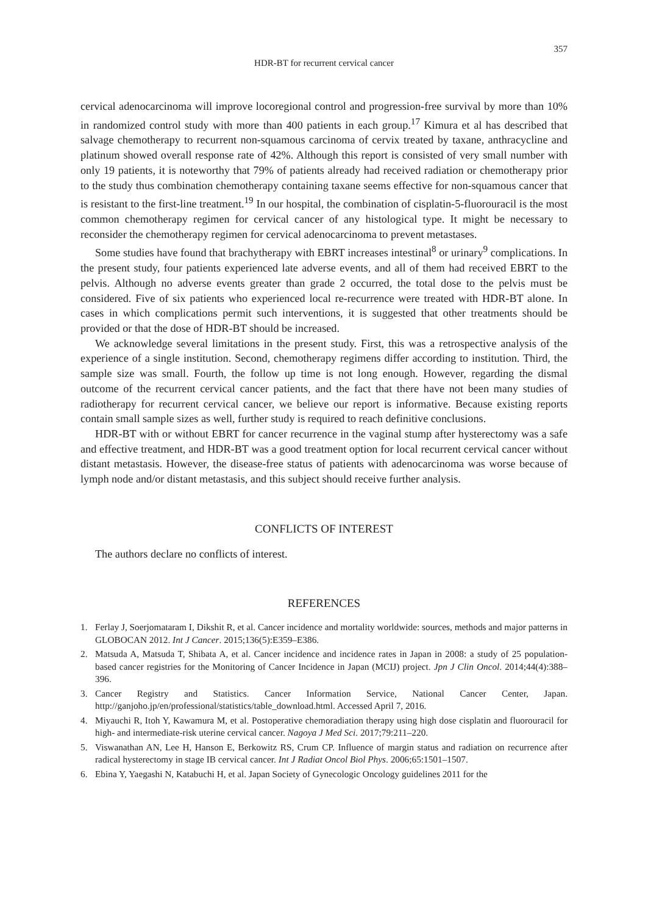357
HDR-BT for recurrent cervical cancer
cervical adenocarcinoma will improve locoregional control and progression-free survival by more than 10% in randomized control study with more than 400 patients in each group.<sup>17</sup> Kimura et al has described that salvage chemotherapy to recurrent non-squamous carcinoma of cervix treated by taxane, anthracycline and platinum showed overall response rate of 42%. Although this report is consisted of very small number with only 19 patients, it is noteworthy that 79% of patients already had received radiation or chemotherapy prior to the study thus combination chemotherapy containing taxane seems effective for non-squamous cancer that is resistant to the first-line treatment.<sup>19</sup> In our hospital, the combination of cisplatin-5-fluorouracil is the most common chemotherapy regimen for cervical cancer of any histological type. It might be necessary to reconsider the chemotherapy regimen for cervical adenocarcinoma to prevent metastases.
Some studies have found that brachytherapy with EBRT increases intestinal<sup>8</sup> or urinary<sup>9</sup> complications. In the present study, four patients experienced late adverse events, and all of them had received EBRT to the pelvis. Although no adverse events greater than grade 2 occurred, the total dose to the pelvis must be considered. Five of six patients who experienced local re-recurrence were treated with HDR-BT alone. In cases in which complications permit such interventions, it is suggested that other treatments should be provided or that the dose of HDR-BT should be increased.
We acknowledge several limitations in the present study. First, this was a retrospective analysis of the experience of a single institution. Second, chemotherapy regimens differ according to institution. Third, the sample size was small. Fourth, the follow up time is not long enough. However, regarding the dismal outcome of the recurrent cervical cancer patients, and the fact that there have not been many studies of radiotherapy for recurrent cervical cancer, we believe our report is informative. Because existing reports contain small sample sizes as well, further study is required to reach definitive conclusions.
HDR-BT with or without EBRT for cancer recurrence in the vaginal stump after hysterectomy was a safe and effective treatment, and HDR-BT was a good treatment option for local recurrent cervical cancer without distant metastasis. However, the disease-free status of patients with adenocarcinoma was worse because of lymph node and/or distant metastasis, and this subject should receive further analysis.
CONFLICTS OF INTEREST
The authors declare no conflicts of interest.
REFERENCES
1. Ferlay J, Soerjomataram I, Dikshit R, et al. Cancer incidence and mortality worldwide: sources, methods and major patterns in GLOBOCAN 2012. Int J Cancer. 2015;136(5):E359–E386.
2. Matsuda A, Matsuda T, Shibata A, et al. Cancer incidence and incidence rates in Japan in 2008: a study of 25 population-based cancer registries for the Monitoring of Cancer Incidence in Japan (MCIJ) project. Jpn J Clin Oncol. 2014;44(4):388–396.
3. Cancer Registry and Statistics. Cancer Information Service, National Cancer Center, Japan. http://ganjoho.jp/en/professional/statistics/table_download.html. Accessed April 7, 2016.
4. Miyauchi R, Itoh Y, Kawamura M, et al. Postoperative chemoradiation therapy using high dose cisplatin and fluorouracil for high- and intermediate-risk uterine cervical cancer. Nagoya J Med Sci. 2017;79:211–220.
5. Viswanathan AN, Lee H, Hanson E, Berkowitz RS, Crum CP. Influence of margin status and radiation on recurrence after radical hysterectomy in stage IB cervical cancer. Int J Radiat Oncol Biol Phys. 2006;65:1501–1507.
6. Ebina Y, Yaegashi N, Katabuchi H, et al. Japan Society of Gynecologic Oncology guidelines 2011 for the